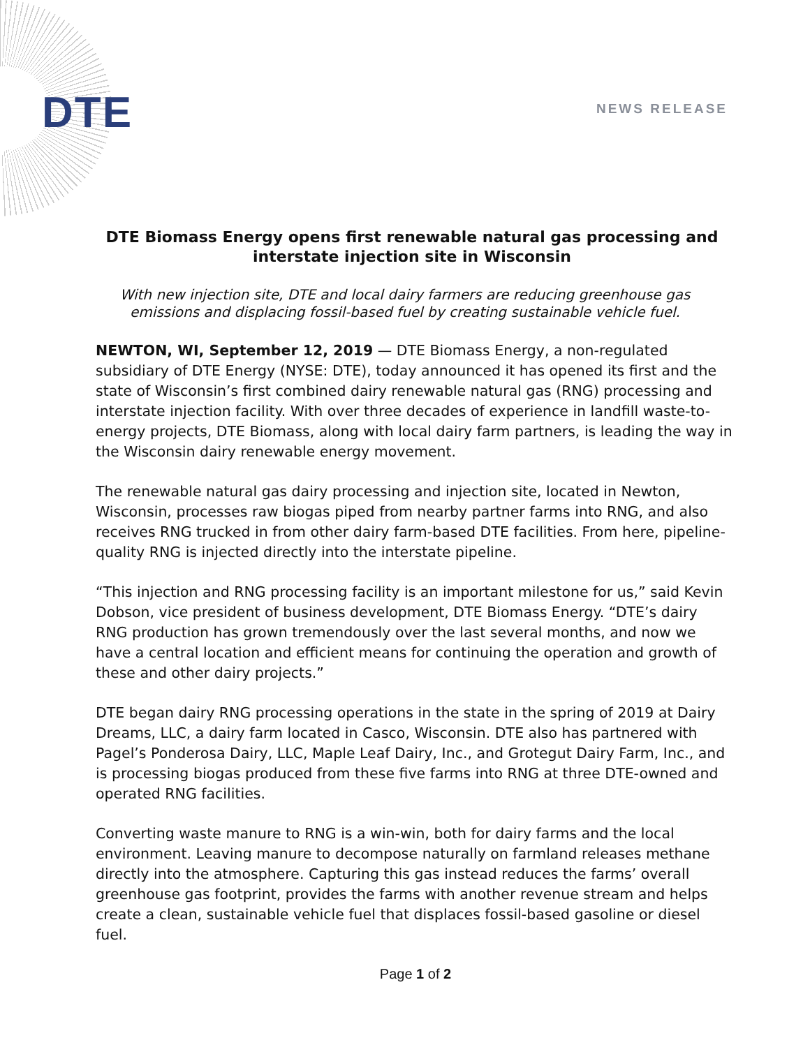DTE NEWS RELEASE
DTE Biomass Energy opens first renewable natural gas processing and interstate injection site in Wisconsin
With new injection site, DTE and local dairy farmers are reducing greenhouse gas emissions and displacing fossil-based fuel by creating sustainable vehicle fuel.
NEWTON, WI, September 12, 2019 — DTE Biomass Energy, a non-regulated subsidiary of DTE Energy (NYSE: DTE), today announced it has opened its first and the state of Wisconsin’s first combined dairy renewable natural gas (RNG) processing and interstate injection facility. With over three decades of experience in landfill waste-to-energy projects, DTE Biomass, along with local dairy farm partners, is leading the way in the Wisconsin dairy renewable energy movement.
The renewable natural gas dairy processing and injection site, located in Newton, Wisconsin, processes raw biogas piped from nearby partner farms into RNG, and also receives RNG trucked in from other dairy farm-based DTE facilities. From here, pipeline-quality RNG is injected directly into the interstate pipeline.
“This injection and RNG processing facility is an important milestone for us,” said Kevin Dobson, vice president of business development, DTE Biomass Energy. “DTE’s dairy RNG production has grown tremendously over the last several months, and now we have a central location and efficient means for continuing the operation and growth of these and other dairy projects.”
DTE began dairy RNG processing operations in the state in the spring of 2019 at Dairy Dreams, LLC, a dairy farm located in Casco, Wisconsin. DTE also has partnered with Pagel’s Ponderosa Dairy, LLC, Maple Leaf Dairy, Inc., and Grotegut Dairy Farm, Inc., and is processing biogas produced from these five farms into RNG at three DTE-owned and operated RNG facilities.
Converting waste manure to RNG is a win-win, both for dairy farms and the local environment. Leaving manure to decompose naturally on farmland releases methane directly into the atmosphere. Capturing this gas instead reduces the farms’ overall greenhouse gas footprint, provides the farms with another revenue stream and helps create a clean, sustainable vehicle fuel that displaces fossil-based gasoline or diesel fuel.
Page 1 of 2